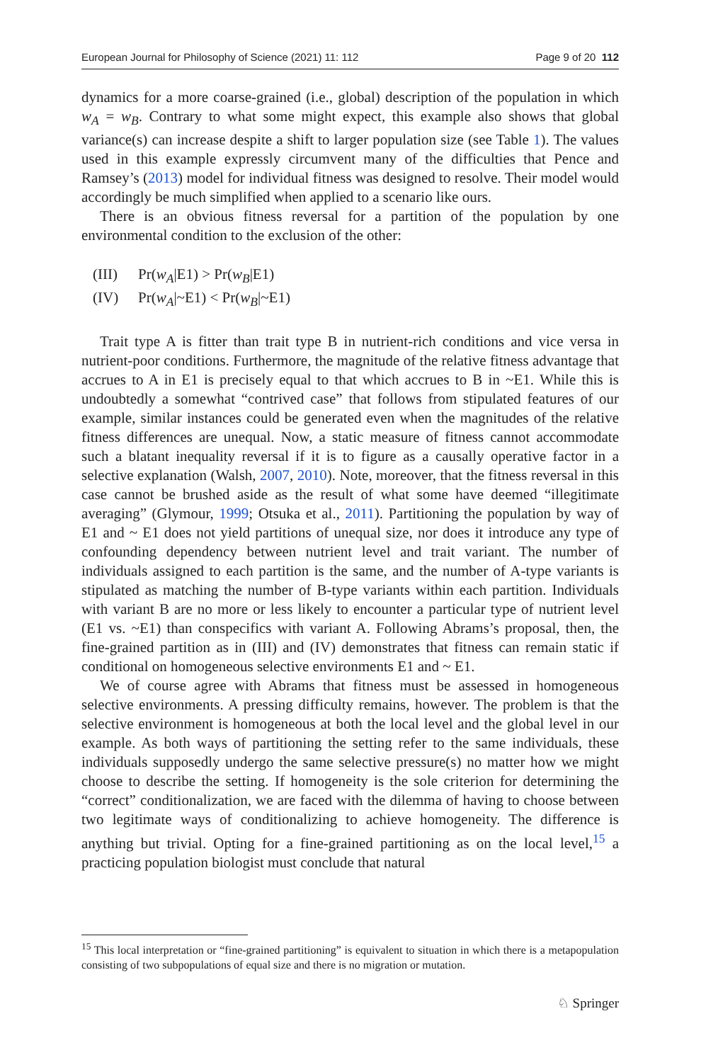European Journal for Philosophy of Science (2021) 11: 112 Page 9 of 20 112
dynamics for a more coarse-grained (i.e., global) description of the population in which w<sub>A</sub> = w<sub>B</sub>. Contrary to what some might expect, this example also shows that global variance(s) can increase despite a shift to larger population size (see Table 1). The values used in this example expressly circumvent many of the difficulties that Pence and Ramsey’s (2013) model for individual fitness was designed to resolve. Their model would accordingly be much simplified when applied to a scenario like ours.
There is an obvious fitness reversal for a partition of the population by one environmental condition to the exclusion of the other:
(III) Pr(w<sub>A</sub>|E1) > Pr(w<sub>B</sub>|E1)
(IV) Pr(w<sub>A</sub>|~E1) < Pr(w<sub>B</sub>|~E1)
Trait type A is fitter than trait type B in nutrient-rich conditions and vice versa in nutrient-poor conditions. Furthermore, the magnitude of the relative fitness advantage that accrues to A in E1 is precisely equal to that which accrues to B in ~E1. While this is undoubtedly a somewhat “contrived case” that follows from stipulated features of our example, similar instances could be generated even when the magnitudes of the relative fitness differences are unequal. Now, a static measure of fitness cannot accommodate such a blatant inequality reversal if it is to figure as a causally operative factor in a selective explanation (Walsh, 2007, 2010). Note, moreover, that the fitness reversal in this case cannot be brushed aside as the result of what some have deemed “illegitimate averaging” (Glymour, 1999; Otsuka et al., 2011). Partitioning the population by way of E1 and ~ E1 does not yield partitions of unequal size, nor does it introduce any type of confounding dependency between nutrient level and trait variant. The number of individuals assigned to each partition is the same, and the number of A-type variants is stipulated as matching the number of B-type variants within each partition. Individuals with variant B are no more or less likely to encounter a particular type of nutrient level (E1 vs. ~E1) than conspecifics with variant A. Following Abrams’s proposal, then, the fine-grained partition as in (III) and (IV) demonstrates that fitness can remain static if conditional on homogeneous selective environments E1 and ~ E1.
We of course agree with Abrams that fitness must be assessed in homogeneous selective environments. A pressing difficulty remains, however. The problem is that the selective environment is homogeneous at both the local level and the global level in our example. As both ways of partitioning the setting refer to the same individuals, these individuals supposedly undergo the same selective pressure(s) no matter how we might choose to describe the setting. If homogeneity is the sole criterion for determining the “correct” conditionalization, we are faced with the dilemma of having to choose between two legitimate ways of conditionalizing to achieve homogeneity. The difference is anything but trivial. Opting for a fine-grained partitioning as on the local level,<sup>15</sup> a practicing population biologist must conclude that natural
<sup>15</sup> This local interpretation or “fine-grained partitioning” is equivalent to situation in which there is a metapopulation consisting of two subpopulations of equal size and there is no migration or mutation.
♘ Springer